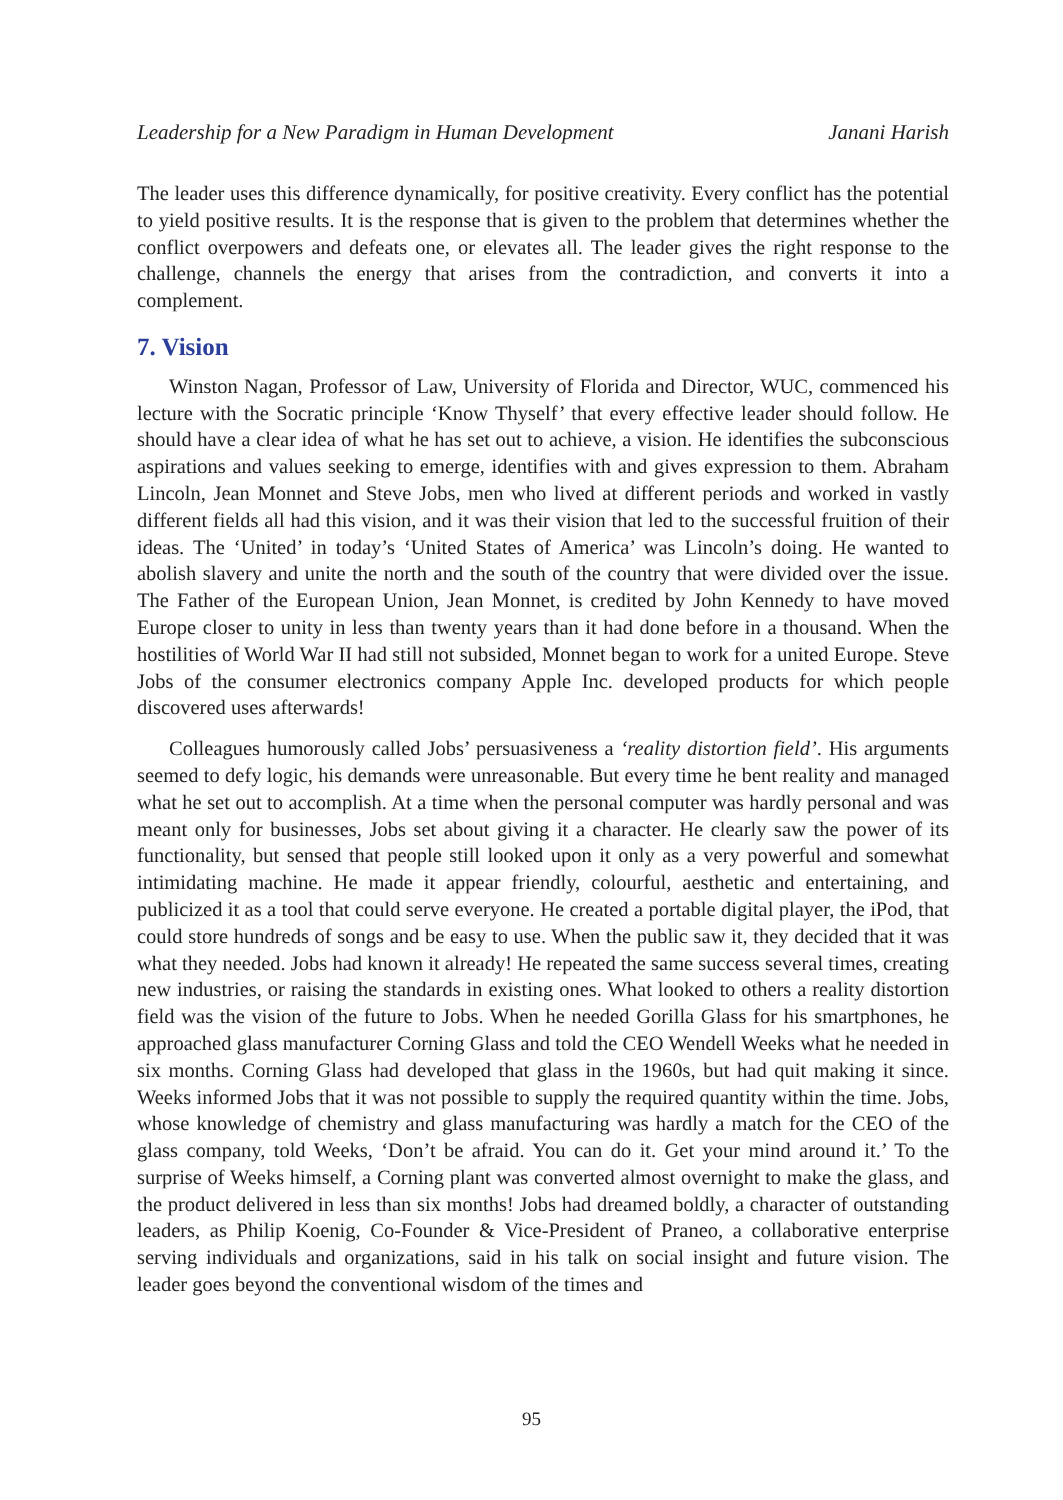Leadership for a New Paradigm in Human Development Janani Harish
The leader uses this difference dynamically, for positive creativity. Every conflict has the potential to yield positive results. It is the response that is given to the problem that determines whether the conflict overpowers and defeats one, or elevates all. The leader gives the right response to the challenge, channels the energy that arises from the contradiction, and converts it into a complement.
7. Vision
Winston Nagan, Professor of Law, University of Florida and Director, WUC, commenced his lecture with the Socratic principle ‘Know Thyself’ that every effective leader should follow. He should have a clear idea of what he has set out to achieve, a vision. He identifies the subconscious aspirations and values seeking to emerge, identifies with and gives expression to them. Abraham Lincoln, Jean Monnet and Steve Jobs, men who lived at different periods and worked in vastly different fields all had this vision, and it was their vision that led to the successful fruition of their ideas. The ‘United’ in today’s ‘United States of America’ was Lincoln’s doing. He wanted to abolish slavery and unite the north and the south of the country that were divided over the issue. The Father of the European Union, Jean Monnet, is credited by John Kennedy to have moved Europe closer to unity in less than twenty years than it had done before in a thousand. When the hostilities of World War II had still not subsided, Monnet began to work for a united Europe. Steve Jobs of the consumer electronics company Apple Inc. developed products for which people discovered uses afterwards!
Colleagues humorously called Jobs’ persuasiveness a ‘reality distortion field’. His arguments seemed to defy logic, his demands were unreasonable. But every time he bent reality and managed what he set out to accomplish. At a time when the personal computer was hardly personal and was meant only for businesses, Jobs set about giving it a character. He clearly saw the power of its functionality, but sensed that people still looked upon it only as a very powerful and somewhat intimidating machine. He made it appear friendly, colourful, aesthetic and entertaining, and publicized it as a tool that could serve everyone. He created a portable digital player, the iPod, that could store hundreds of songs and be easy to use. When the public saw it, they decided that it was what they needed. Jobs had known it already! He repeated the same success several times, creating new industries, or raising the standards in existing ones. What looked to others a reality distortion field was the vision of the future to Jobs. When he needed Gorilla Glass for his smartphones, he approached glass manufacturer Corning Glass and told the CEO Wendell Weeks what he needed in six months. Corning Glass had developed that glass in the 1960s, but had quit making it since. Weeks informed Jobs that it was not possible to supply the required quantity within the time. Jobs, whose knowledge of chemistry and glass manufacturing was hardly a match for the CEO of the glass company, told Weeks, ‘Don’t be afraid. You can do it. Get your mind around it.’ To the surprise of Weeks himself, a Corning plant was converted almost overnight to make the glass, and the product delivered in less than six months! Jobs had dreamed boldly, a character of outstanding leaders, as Philip Koenig, Co-Founder & Vice-President of Praneo, a collaborative enterprise serving individuals and organizations, said in his talk on social insight and future vision. The leader goes beyond the conventional wisdom of the times and
95